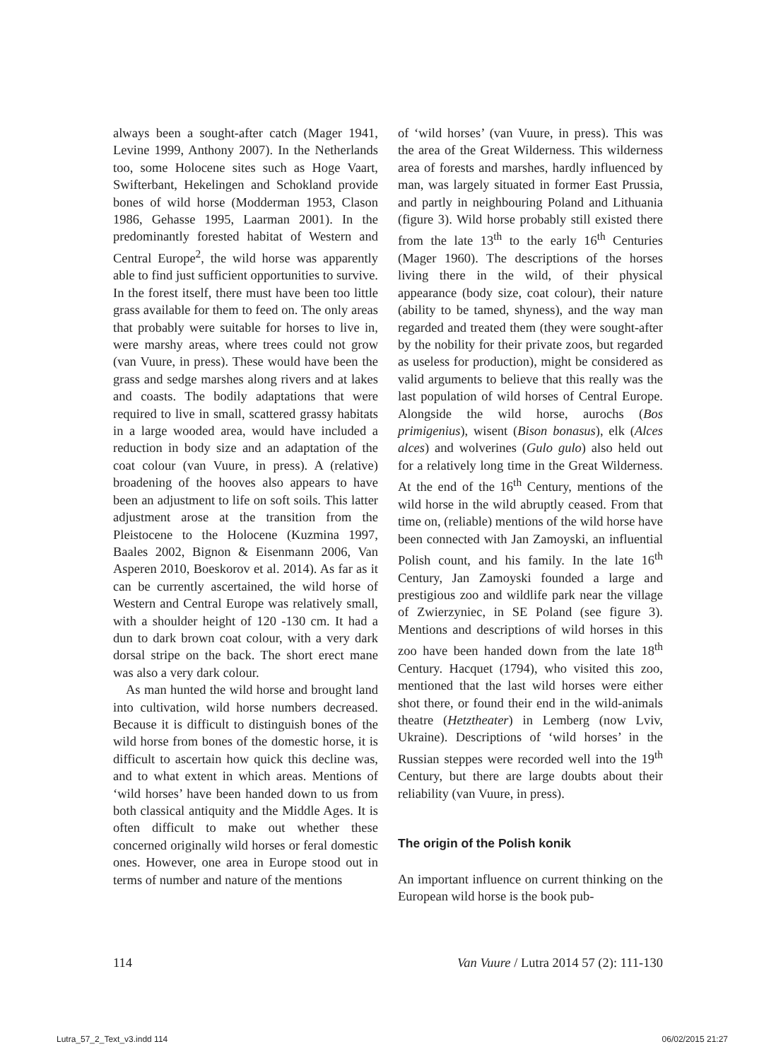always been a sought-after catch (Mager 1941, Levine 1999, Anthony 2007). In the Netherlands too, some Holocene sites such as Hoge Vaart, Swifterbant, Hekelingen and Schokland provide bones of wild horse (Modderman 1953, Clason 1986, Gehasse 1995, Laarman 2001). In the predominantly forested habitat of Western and Central Europe<sup>2</sup>, the wild horse was apparently able to find just sufficient opportunities to survive. In the forest itself, there must have been too little grass available for them to feed on. The only areas that probably were suitable for horses to live in, were marshy areas, where trees could not grow (van Vuure, in press). These would have been the grass and sedge marshes along rivers and at lakes and coasts. The bodily adaptations that were required to live in small, scattered grassy habitats in a large wooded area, would have included a reduction in body size and an adaptation of the coat colour (van Vuure, in press). A (relative) broadening of the hooves also appears to have been an adjustment to life on soft soils. This latter adjustment arose at the transition from the Pleistocene to the Holocene (Kuzmina 1997, Baales 2002, Bignon & Eisenmann 2006, Van Asperen 2010, Boeskorov et al. 2014). As far as it can be currently ascertained, the wild horse of Western and Central Europe was relatively small, with a shoulder height of 120 -130 cm. It had a dun to dark brown coat colour, with a very dark dorsal stripe on the back. The short erect mane was also a very dark colour.
As man hunted the wild horse and brought land into cultivation, wild horse numbers decreased. Because it is difficult to distinguish bones of the wild horse from bones of the domestic horse, it is difficult to ascertain how quick this decline was, and to what extent in which areas. Mentions of ‘wild horses’ have been handed down to us from both classical antiquity and the Middle Ages. It is often difficult to make out whether these concerned originally wild horses or feral domestic ones. However, one area in Europe stood out in terms of number and nature of the mentions
of ‘wild horses’ (van Vuure, in press). This was the area of the Great Wilderness. This wilderness area of forests and marshes, hardly influenced by man, was largely situated in former East Prussia, and partly in neighbouring Poland and Lithuania (figure 3). Wild horse probably still existed there from the late 13<sup>th</sup> to the early 16<sup>th</sup> Centuries (Mager 1960). The descriptions of the horses living there in the wild, of their physical appearance (body size, coat colour), their nature (ability to be tamed, shyness), and the way man regarded and treated them (they were sought-after by the nobility for their private zoos, but regarded as useless for production), might be considered as valid arguments to believe that this really was the last population of wild horses of Central Europe. Alongside the wild horse, aurochs (Bos primigenius), wisent (Bison bonasus), elk (Alces alces) and wolverines (Gulo gulo) also held out for a relatively long time in the Great Wilderness. At the end of the 16<sup>th</sup> Century, mentions of the wild horse in the wild abruptly ceased. From that time on, (reliable) mentions of the wild horse have been connected with Jan Zamoyski, an influential Polish count, and his family. In the late 16<sup>th</sup> Century, Jan Zamoyski founded a large and prestigious zoo and wildlife park near the village of Zwierzyniec, in SE Poland (see figure 3). Mentions and descriptions of wild horses in this zoo have been handed down from the late 18<sup>th</sup> Century. Hacquet (1794), who visited this zoo, mentioned that the last wild horses were either shot there, or found their end in the wild-animals theatre (Hetztheater) in Lemberg (now Lviv, Ukraine). Descriptions of ‘wild horses’ in the Russian steppes were recorded well into the 19<sup>th</sup> Century, but there are large doubts about their reliability (van Vuure, in press).
The origin of the Polish konik
An important influence on current thinking on the European wild horse is the book pub-
114 Van Vuure / Lutra 2014 57 (2): 111-130
Lutra_57_2_Text_v3.indd 114 06/02/2015 21:27